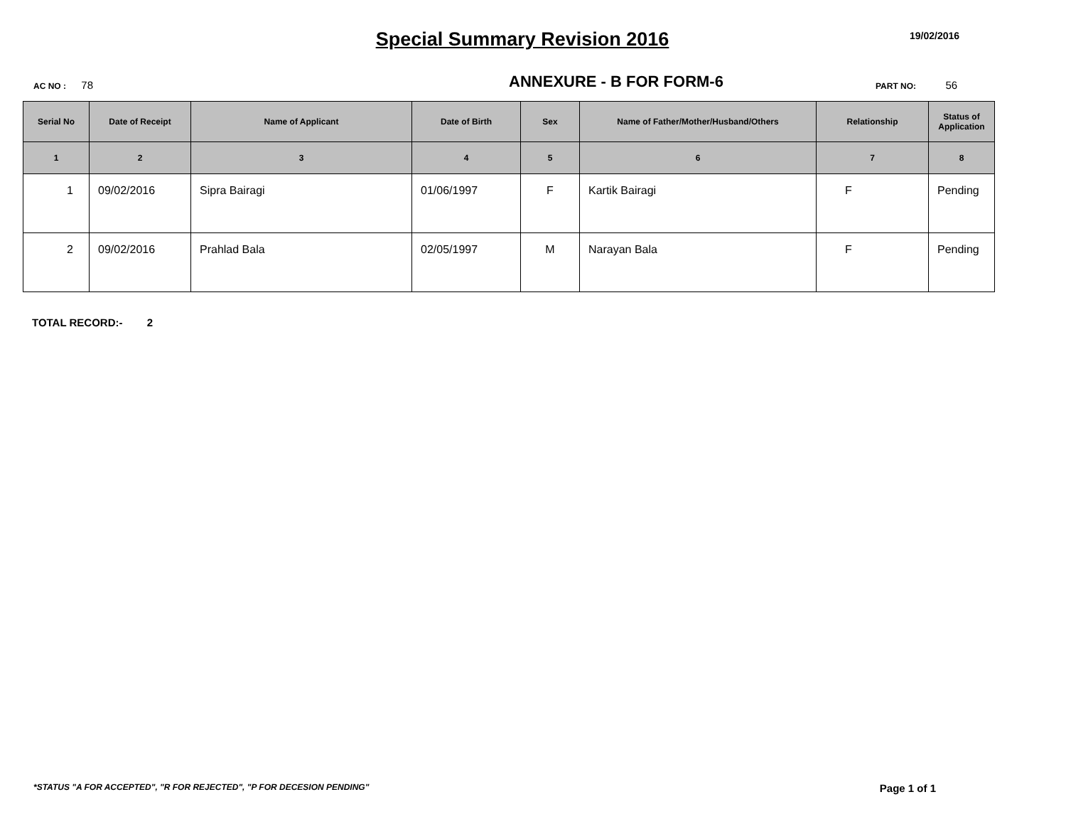Special Summary Revision 2016
19/02/2016
AC NO : 78
ANNEXURE - B FOR FORM-6
PART NO: 56
| Serial No | Date of Receipt | Name of Applicant | Date of Birth | Sex | Name of Father/Mother/Husband/Others | Relationship | Status of Application |
| --- | --- | --- | --- | --- | --- | --- | --- |
| 1 | 2 | 3 | 4 | 5 | 6 | 7 | 8 |
| 1 | 09/02/2016 | Sipra Bairagi | 01/06/1997 | F | Kartik Bairagi | F | Pending |
| 2 | 09/02/2016 | Prahlad Bala | 02/05/1997 | M | Narayan Bala | F | Pending |
TOTAL RECORD:- 2
*STATUS "A FOR ACCEPTED", "R FOR REJECTED", "P FOR DECESION PENDING" Page 1 of 1